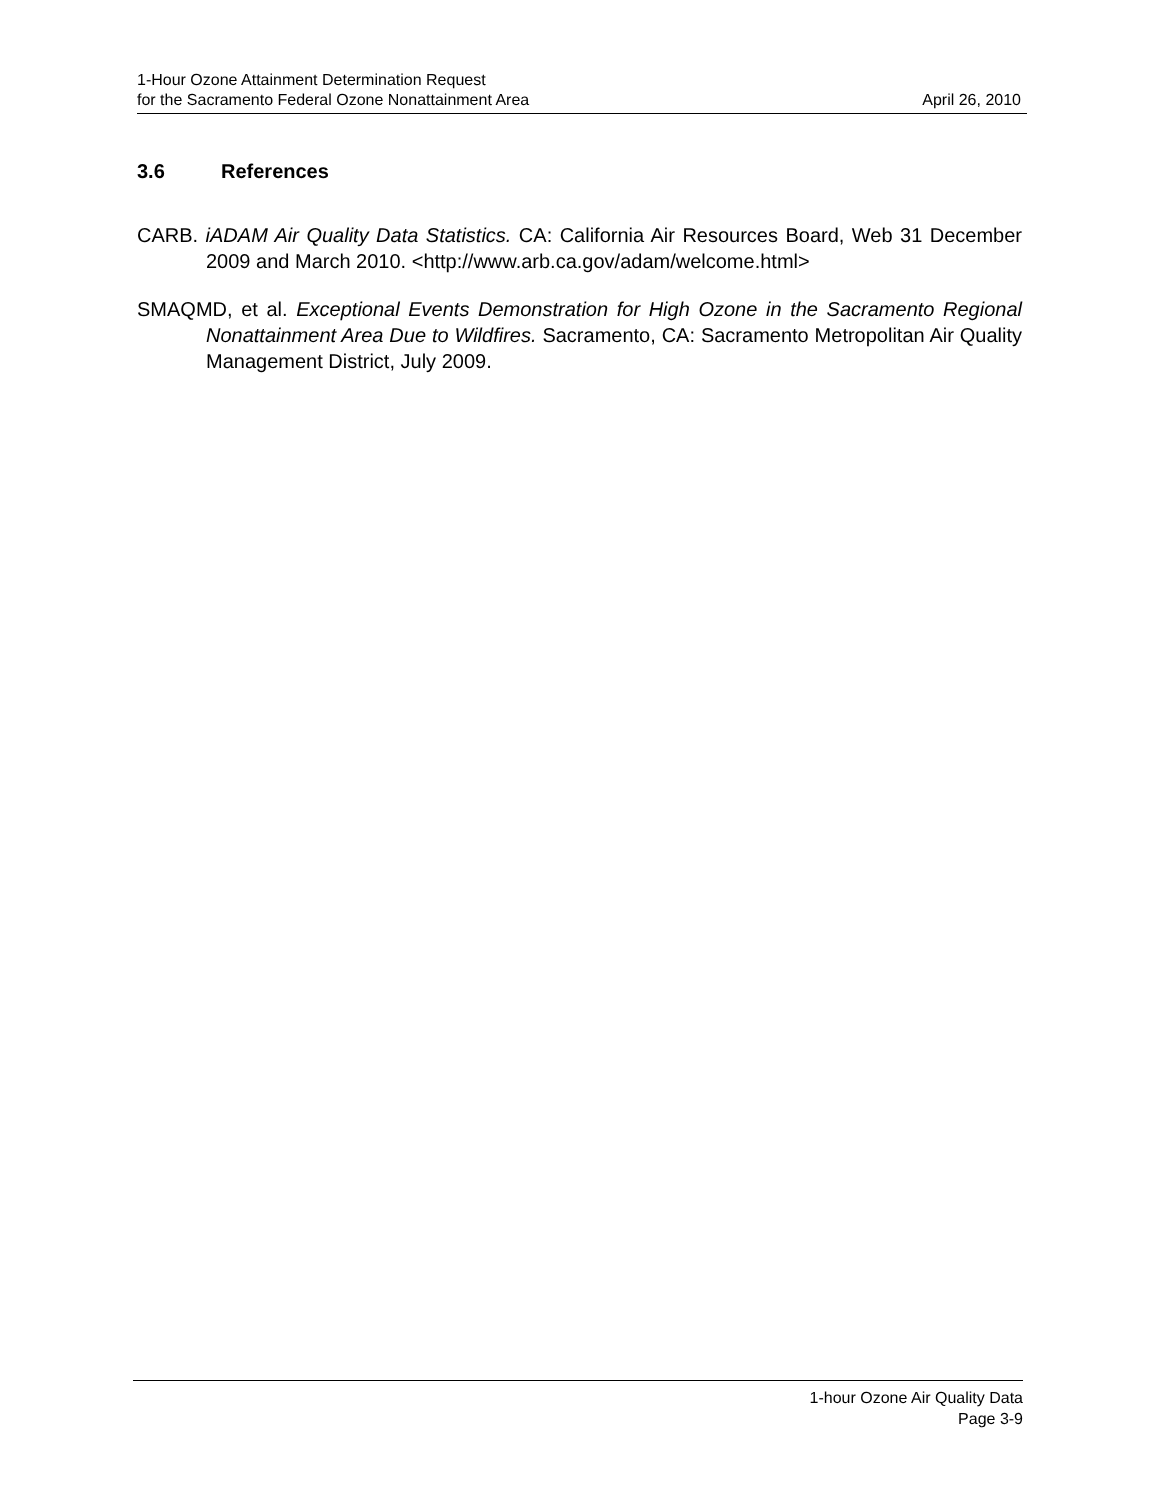1-Hour Ozone Attainment Determination Request
for the Sacramento Federal Ozone Nonattainment Area
April 26, 2010
3.6 References
CARB. iADAM Air Quality Data Statistics. CA: California Air Resources Board, Web 31 December 2009 and March 2010. <http://www.arb.ca.gov/adam/welcome.html>
SMAQMD, et al. Exceptional Events Demonstration for High Ozone in the Sacramento Regional Nonattainment Area Due to Wildfires. Sacramento, CA: Sacramento Metropolitan Air Quality Management District, July 2009.
1-hour Ozone Air Quality Data
Page 3-9